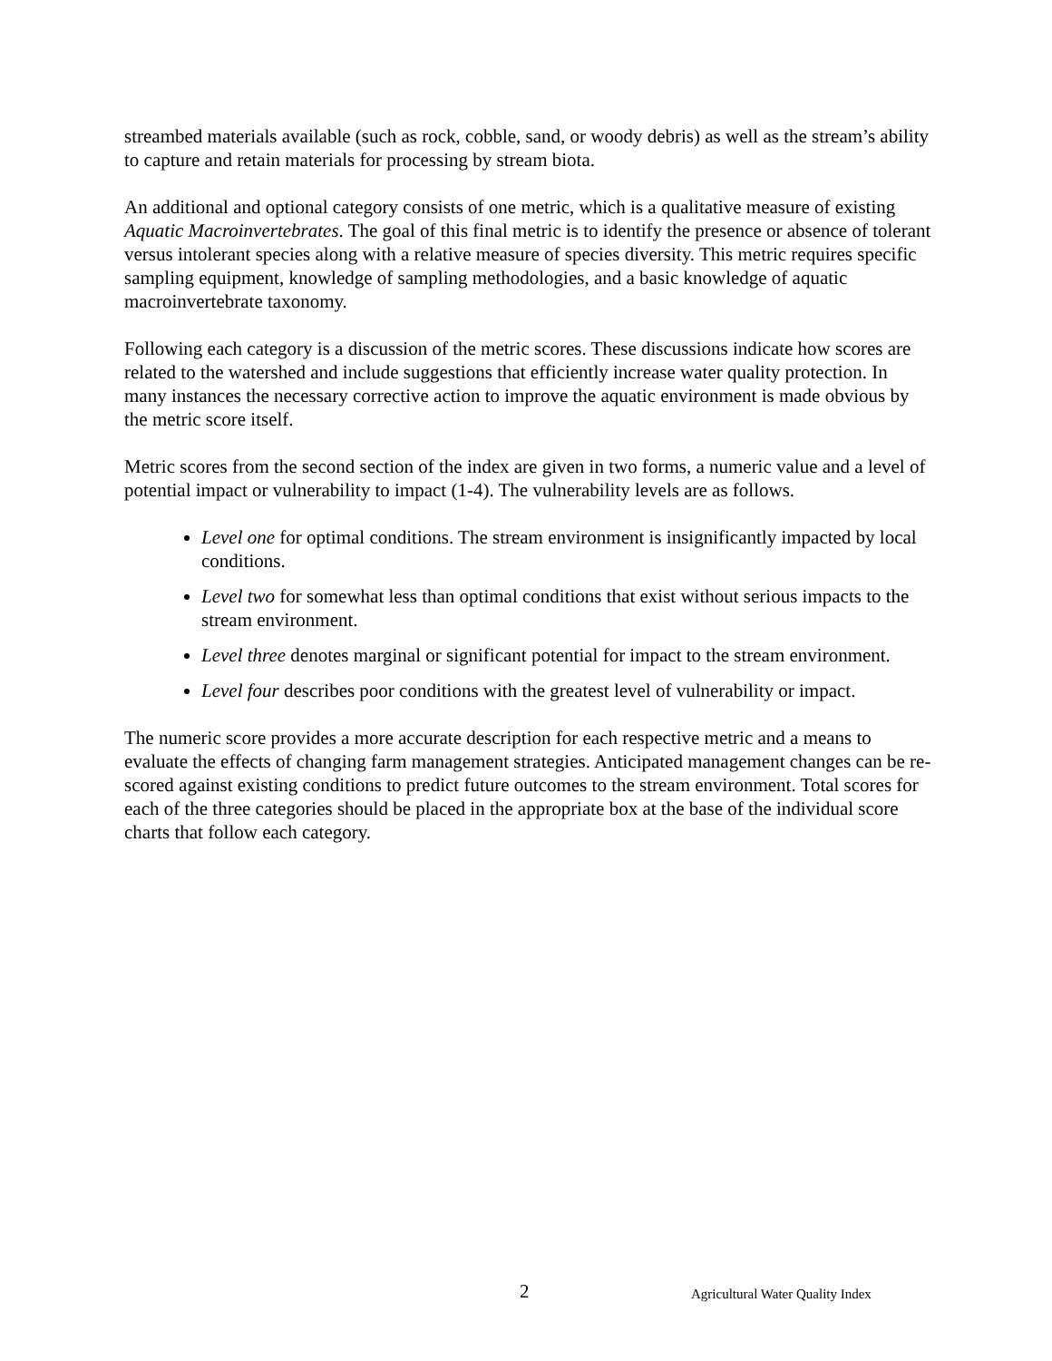streambed materials available (such as rock, cobble, sand, or woody debris) as well as the stream’s ability to capture and retain materials for processing by stream biota.
An additional and optional category consists of one metric, which is a qualitative measure of existing Aquatic Macroinvertebrates. The goal of this final metric is to identify the presence or absence of tolerant versus intolerant species along with a relative measure of species diversity. This metric requires specific sampling equipment, knowledge of sampling methodologies, and a basic knowledge of aquatic macroinvertebrate taxonomy.
Following each category is a discussion of the metric scores. These discussions indicate how scores are related to the watershed and include suggestions that efficiently increase water quality protection. In many instances the necessary corrective action to improve the aquatic environment is made obvious by the metric score itself.
Metric scores from the second section of the index are given in two forms, a numeric value and a level of potential impact or vulnerability to impact (1-4). The vulnerability levels are as follows.
Level one for optimal conditions. The stream environment is insignificantly impacted by local conditions.
Level two for somewhat less than optimal conditions that exist without serious impacts to the stream environment.
Level three denotes marginal or significant potential for impact to the stream environment.
Level four describes poor conditions with the greatest level of vulnerability or impact.
The numeric score provides a more accurate description for each respective metric and a means to evaluate the effects of changing farm management strategies. Anticipated management changes can be re-scored against existing conditions to predict future outcomes to the stream environment. Total scores for each of the three categories should be placed in the appropriate box at the base of the individual score charts that follow each category.
2 Agricultural Water Quality Index